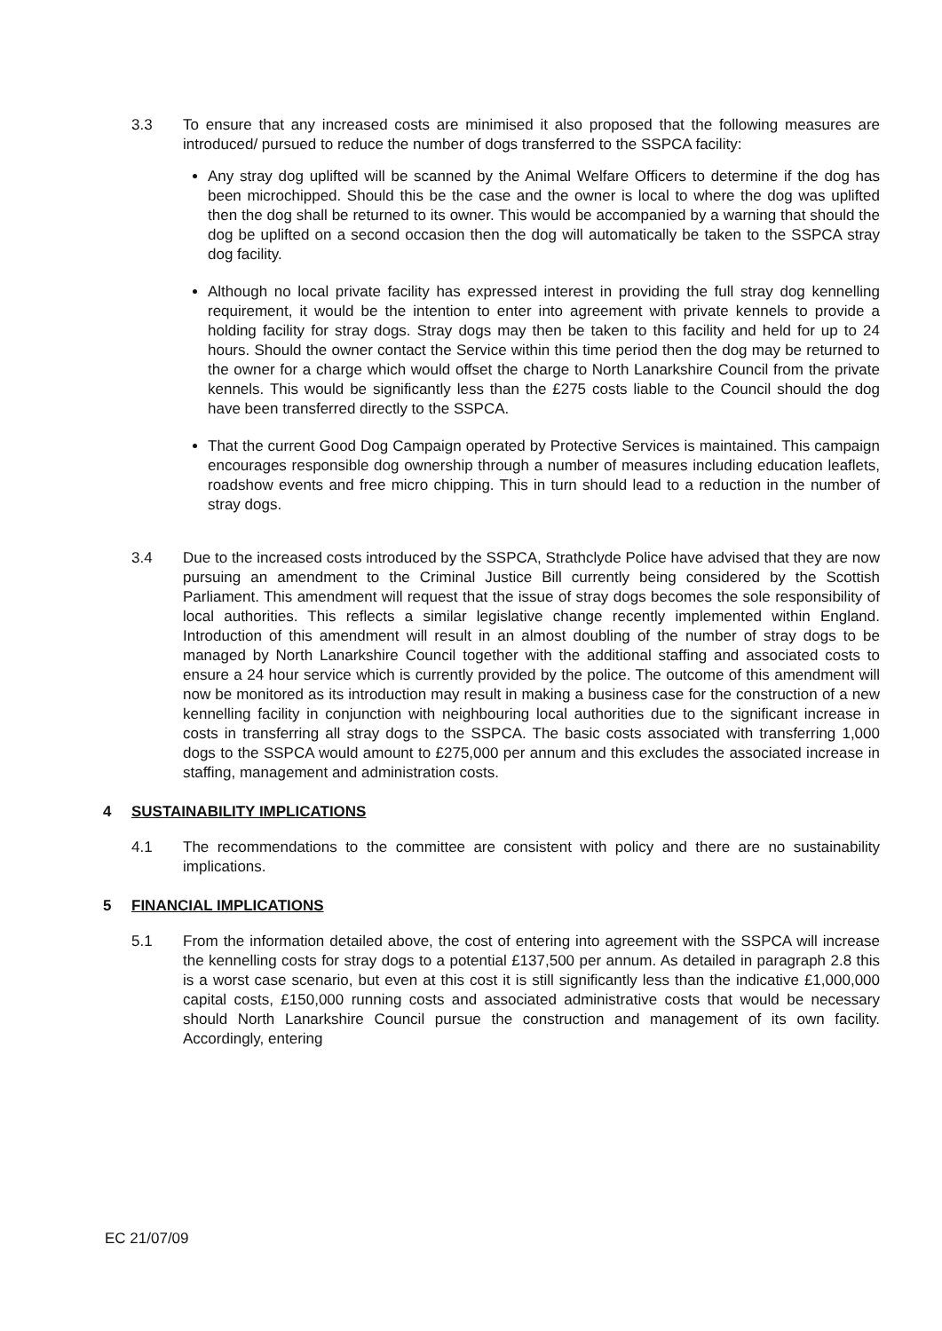3.3 To ensure that any increased costs are minimised it also proposed that the following measures are introduced/ pursued to reduce the number of dogs transferred to the SSPCA facility:
Any stray dog uplifted will be scanned by the Animal Welfare Officers to determine if the dog has been microchipped. Should this be the case and the owner is local to where the dog was uplifted then the dog shall be returned to its owner. This would be accompanied by a warning that should the dog be uplifted on a second occasion then the dog will automatically be taken to the SSPCA stray dog facility.
Although no local private facility has expressed interest in providing the full stray dog kennelling requirement, it would be the intention to enter into agreement with private kennels to provide a holding facility for stray dogs. Stray dogs may then be taken to this facility and held for up to 24 hours. Should the owner contact the Service within this time period then the dog may be returned to the owner for a charge which would offset the charge to North Lanarkshire Council from the private kennels. This would be significantly less than the £275 costs liable to the Council should the dog have been transferred directly to the SSPCA.
That the current Good Dog Campaign operated by Protective Services is maintained. This campaign encourages responsible dog ownership through a number of measures including education leaflets, roadshow events and free micro chipping. This in turn should lead to a reduction in the number of stray dogs.
3.4 Due to the increased costs introduced by the SSPCA, Strathclyde Police have advised that they are now pursuing an amendment to the Criminal Justice Bill currently being considered by the Scottish Parliament. This amendment will request that the issue of stray dogs becomes the sole responsibility of local authorities. This reflects a similar legislative change recently implemented within England. Introduction of this amendment will result in an almost doubling of the number of stray dogs to be managed by North Lanarkshire Council together with the additional staffing and associated costs to ensure a 24 hour service which is currently provided by the police. The outcome of this amendment will now be monitored as its introduction may result in making a business case for the construction of a new kennelling facility in conjunction with neighbouring local authorities due to the significant increase in costs in transferring all stray dogs to the SSPCA. The basic costs associated with transferring 1,000 dogs to the SSPCA would amount to £275,000 per annum and this excludes the associated increase in staffing, management and administration costs.
4 SUSTAINABILITY IMPLICATIONS
4.1 The recommendations to the committee are consistent with policy and there are no sustainability implications.
5 FINANCIAL IMPLICATIONS
5.1 From the information detailed above, the cost of entering into agreement with the SSPCA will increase the kennelling costs for stray dogs to a potential £137,500 per annum. As detailed in paragraph 2.8 this is a worst case scenario, but even at this cost it is still significantly less than the indicative £1,000,000 capital costs, £150,000 running costs and associated administrative costs that would be necessary should North Lanarkshire Council pursue the construction and management of its own facility. Accordingly, entering
EC 21/07/09